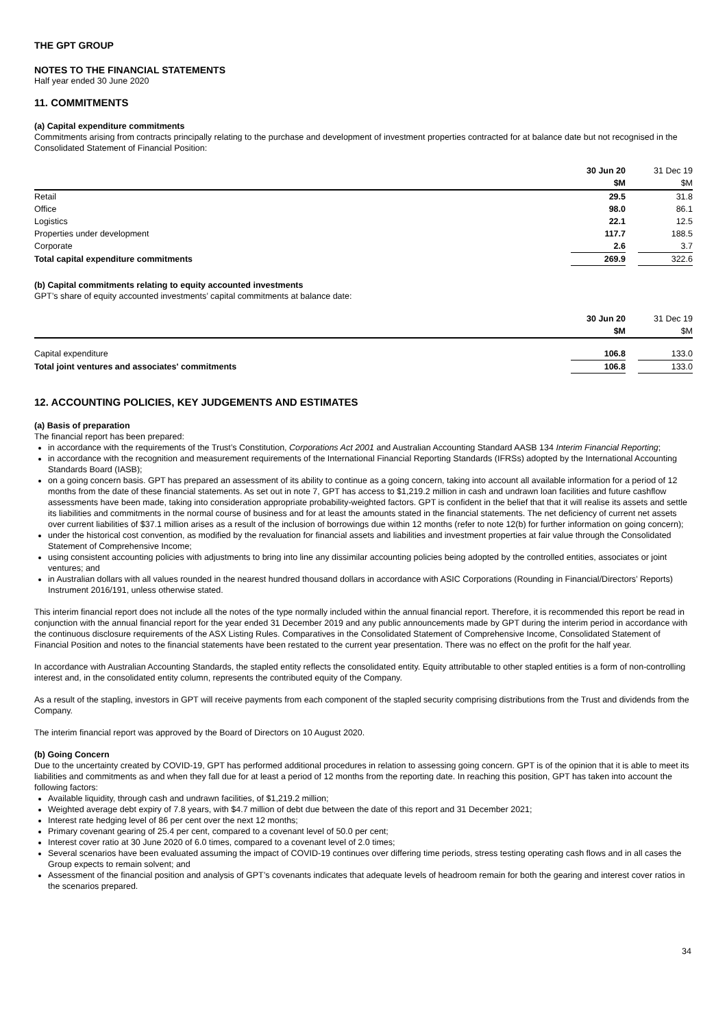THE GPT GROUP
NOTES TO THE FINANCIAL STATEMENTS
Half year ended 30 June 2020
11. COMMITMENTS
(a) Capital expenditure commitments
Commitments arising from contracts principally relating to the purchase and development of investment properties contracted for at balance date but not recognised in the Consolidated Statement of Financial Position:
| | 30 Jun 20 | | 31 Dec 19 |
| | $M | | $M |
| Retail | 29.5 | | 31.8 |
| Office | 98.0 | | 86.1 |
| Logistics | 22.1 | | 12.5 |
| Properties under development | 117.7 | | 188.5 |
| Corporate | 2.6 | | 3.7 |
| Total capital expenditure commitments | 269.9 | | 322.6 |
(b) Capital commitments relating to equity accounted investments
GPT’s share of equity accounted investments’ capital commitments at balance date:
| | 30 Jun 20 | | 31 Dec 19 |
| | $M | | $M |
| Capital expenditure | 106.8 | | 133.0 |
| Total joint ventures and associates' commitments | 106.8 | | 133.0 |
12. ACCOUNTING POLICIES, KEY JUDGEMENTS AND ESTIMATES
(a) Basis of preparation
The financial report has been prepared:
in accordance with the requirements of the Trust’s Constitution, Corporations Act 2001 and Australian Accounting Standard AASB 134 Interim Financial Reporting;
in accordance with the recognition and measurement requirements of the International Financial Reporting Standards (IFRSs) adopted by the International Accounting Standards Board (IASB);
on a going concern basis. GPT has prepared an assessment of its ability to continue as a going concern, taking into account all available information for a period of 12 months from the date of these financial statements. As set out in note 7, GPT has access to $1,219.2 million in cash and undrawn loan facilities and future cashflow assessments have been made, taking into consideration appropriate probability-weighted factors. GPT is confident in the belief that that it will realise its assets and settle its liabilities and commitments in the normal course of business and for at least the amounts stated in the financial statements. The net deficiency of current net assets over current liabilities of $37.1 million arises as a result of the inclusion of borrowings due within 12 months (refer to note 12(b) for further information on going concern);
under the historical cost convention, as modified by the revaluation for financial assets and liabilities and investment properties at fair value through the Consolidated Statement of Comprehensive Income;
using consistent accounting policies with adjustments to bring into line any dissimilar accounting policies being adopted by the controlled entities, associates or joint ventures; and
in Australian dollars with all values rounded in the nearest hundred thousand dollars in accordance with ASIC Corporations (Rounding in Financial/Directors’ Reports) Instrument 2016/191, unless otherwise stated.
This interim financial report does not include all the notes of the type normally included within the annual financial report. Therefore, it is recommended this report be read in conjunction with the annual financial report for the year ended 31 December 2019 and any public announcements made by GPT during the interim period in accordance with the continuous disclosure requirements of the ASX Listing Rules. Comparatives in the Consolidated Statement of Comprehensive Income, Consolidated Statement of Financial Position and notes to the financial statements have been restated to the current year presentation. There was no effect on the profit for the half year.
In accordance with Australian Accounting Standards, the stapled entity reflects the consolidated entity. Equity attributable to other stapled entities is a form of non-controlling interest and, in the consolidated entity column, represents the contributed equity of the Company.
As a result of the stapling, investors in GPT will receive payments from each component of the stapled security comprising distributions from the Trust and dividends from the Company.
The interim financial report was approved by the Board of Directors on 10 August 2020.
(b) Going Concern
Due to the uncertainty created by COVID-19, GPT has performed additional procedures in relation to assessing going concern. GPT is of the opinion that it is able to meet its liabilities and commitments as and when they fall due for at least a period of 12 months from the reporting date. In reaching this position, GPT has taken into account the following factors:
Available liquidity, through cash and undrawn facilities, of $1,219.2 million;
Weighted average debt expiry of 7.8 years, with $4.7 million of debt due between the date of this report and 31 December 2021;
Interest rate hedging level of 86 per cent over the next 12 months;
Primary covenant gearing of 25.4 per cent, compared to a covenant level of 50.0 per cent;
Interest cover ratio at 30 June 2020 of 6.0 times, compared to a covenant level of 2.0 times;
Several scenarios have been evaluated assuming the impact of COVID-19 continues over differing time periods, stress testing operating cash flows and in all cases the Group expects to remain solvent; and
Assessment of the financial position and analysis of GPT’s covenants indicates that adequate levels of headroom remain for both the gearing and interest cover ratios in the scenarios prepared.
34